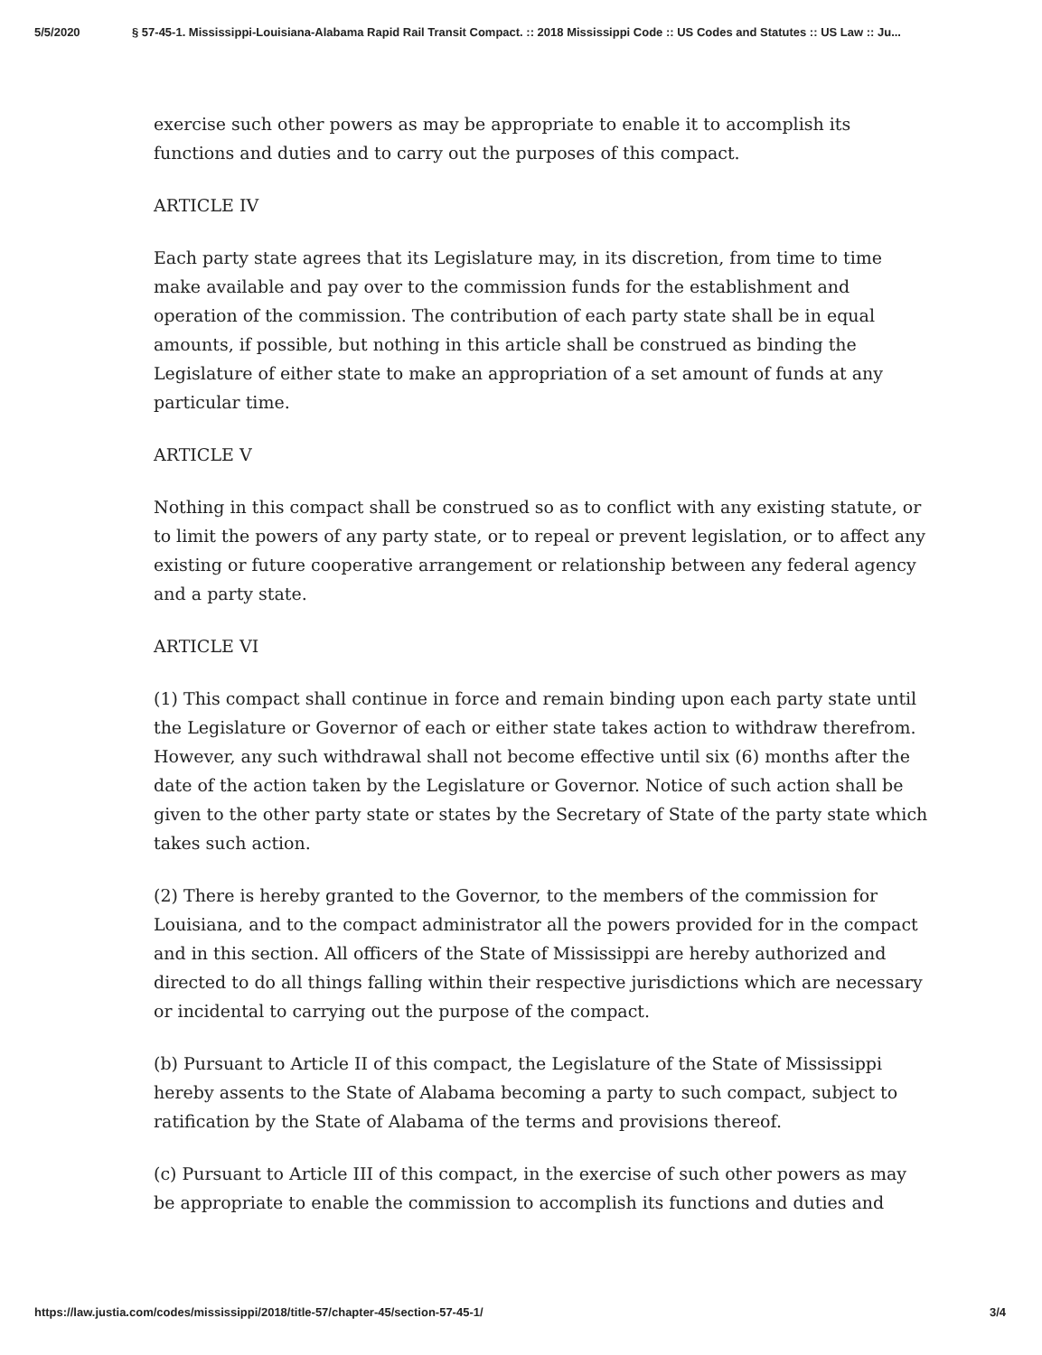5/5/2020 § 57-45-1. Mississippi-Louisiana-Alabama Rapid Rail Transit Compact. :: 2018 Mississippi Code :: US Codes and Statutes :: US Law :: Ju...
exercise such other powers as may be appropriate to enable it to accomplish its functions and duties and to carry out the purposes of this compact.
ARTICLE IV
Each party state agrees that its Legislature may, in its discretion, from time to time make available and pay over to the commission funds for the establishment and operation of the commission. The contribution of each party state shall be in equal amounts, if possible, but nothing in this article shall be construed as binding the Legislature of either state to make an appropriation of a set amount of funds at any particular time.
ARTICLE V
Nothing in this compact shall be construed so as to conflict with any existing statute, or to limit the powers of any party state, or to repeal or prevent legislation, or to affect any existing or future cooperative arrangement or relationship between any federal agency and a party state.
ARTICLE VI
(1) This compact shall continue in force and remain binding upon each party state until the Legislature or Governor of each or either state takes action to withdraw therefrom. However, any such withdrawal shall not become effective until six (6) months after the date of the action taken by the Legislature or Governor. Notice of such action shall be given to the other party state or states by the Secretary of State of the party state which takes such action.
(2) There is hereby granted to the Governor, to the members of the commission for Louisiana, and to the compact administrator all the powers provided for in the compact and in this section. All officers of the State of Mississippi are hereby authorized and directed to do all things falling within their respective jurisdictions which are necessary or incidental to carrying out the purpose of the compact.
(b) Pursuant to Article II of this compact, the Legislature of the State of Mississippi hereby assents to the State of Alabama becoming a party to such compact, subject to ratification by the State of Alabama of the terms and provisions thereof.
(c) Pursuant to Article III of this compact, in the exercise of such other powers as may be appropriate to enable the commission to accomplish its functions and duties and
https://law.justia.com/codes/mississippi/2018/title-57/chapter-45/section-57-45-1/ 3/4